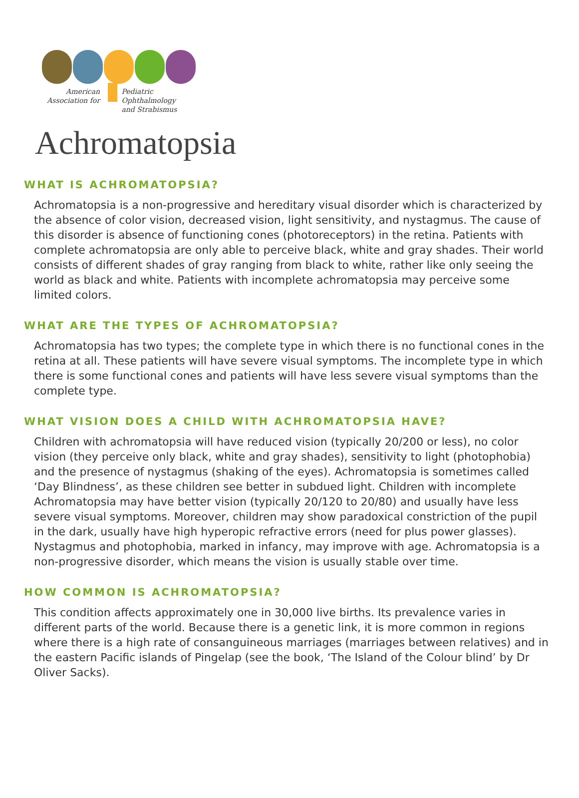American
Association for
Pediatric Ophthalmology
and Strabismus
Achromatopsia
WHAT IS ACHROMATOPSIA?
Achromatopsia is a non-progressive and hereditary visual disorder which is characterized by the absence of color vision, decreased vision, light sensitivity, and nystagmus. The cause of this disorder is absence of functioning cones (photoreceptors) in the retina. Patients with complete achromatopsia are only able to perceive black, white and gray shades. Their world consists of different shades of gray ranging from black to white, rather like only seeing the world as black and white. Patients with incomplete achromatopsia may perceive some limited colors.
WHAT ARE THE TYPES OF ACHROMATOPSIA?
Achromatopsia has two types; the complete type in which there is no functional cones in the retina at all. These patients will have severe visual symptoms. The incomplete type in which there is some functional cones and patients will have less severe visual symptoms than the complete type.
WHAT VISION DOES A CHILD WITH ACHROMATOPSIA HAVE?
Children with achromatopsia will have reduced vision (typically 20/200 or less), no color vision (they perceive only black, white and gray shades), sensitivity to light (photophobia) and the presence of nystagmus (shaking of the eyes). Achromatopsia is sometimes called ‘Day Blindness’, as these children see better in subdued light. Children with incomplete Achromatopsia may have better vision (typically 20/120 to 20/80) and usually have less severe visual symptoms. Moreover, children may show paradoxical constriction of the pupil in the dark, usually have high hyperopic refractive errors (need for plus power glasses). Nystagmus and photophobia, marked in infancy, may improve with age. Achromatopsia is a non-progressive disorder, which means the vision is usually stable over time.
HOW COMMON IS ACHROMATOPSIA?
This condition affects approximately one in 30,000 live births. Its prevalence varies in different parts of the world. Because there is a genetic link, it is more common in regions where there is a high rate of consanguineous marriages (marriages between relatives) and in the eastern Pacific islands of Pingelap (see the book, ‘The Island of the Colour blind’ by Dr Oliver Sacks).